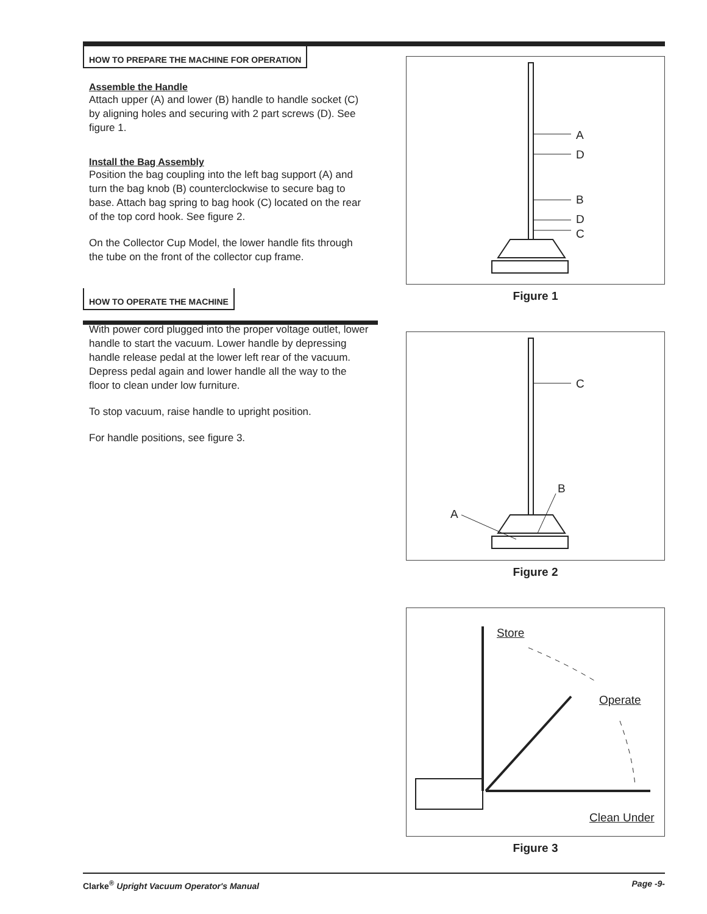HOW TO PREPARE THE MACHINE FOR OPERATION
Assemble the Handle
Attach upper (A) and lower (B) handle to handle socket (C) by aligning holes and securing with 2 part screws (D). See figure 1.
Install the Bag Assembly
Position the bag coupling into the left bag support (A) and turn the bag knob (B) counterclockwise to secure bag to base. Attach bag spring to bag hook (C) located on the rear of the top cord hook. See figure 2.
On the Collector Cup Model, the lower handle fits through the tube on the front of the collector cup frame.
HOW TO OPERATE THE MACHINE
With power cord plugged into the proper voltage outlet, lower handle to start the vacuum. Lower handle by depressing handle release pedal at the lower left rear of the vacuum. Depress pedal again and lower handle all the way to the floor to clean under low furniture.
To stop vacuum, raise handle to upright position.
For handle positions, see figure 3.
A
D
B
D
C
Figure 1
C
B
A
Figure 2
Store
Operate
Clean Under
Figure 3
Clarke<sup>®</sup> Upright Vacuum Operator's Manual Page -9-